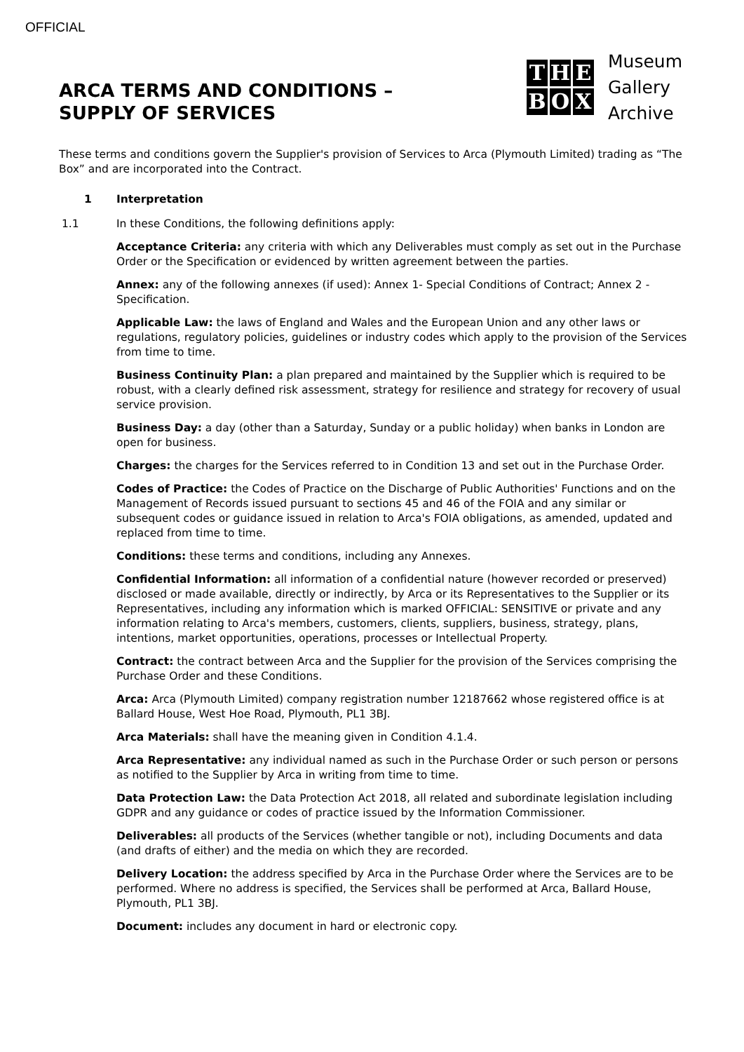OFFICIAL
ARCA TERMS AND CONDITIONS –
SUPPLY OF SERVICES
THEBOX
Museum
Gallery
Archive
These terms and conditions govern the Supplier's provision of Services to Arca (Plymouth Limited) trading as “The Box” and are incorporated into the Contract.
1 Interpretation
1.1 In these Conditions, the following definitions apply:
Acceptance Criteria: any criteria with which any Deliverables must comply as set out in the Purchase Order or the Specification or evidenced by written agreement between the parties.
Annex: any of the following annexes (if used): Annex 1- Special Conditions of Contract; Annex 2 - Specification.
Applicable Law: the laws of England and Wales and the European Union and any other laws or regulations, regulatory policies, guidelines or industry codes which apply to the provision of the Services from time to time.
Business Continuity Plan: a plan prepared and maintained by the Supplier which is required to be robust, with a clearly defined risk assessment, strategy for resilience and strategy for recovery of usual service provision.
Business Day: a day (other than a Saturday, Sunday or a public holiday) when banks in London are open for business.
Charges: the charges for the Services referred to in Condition 13 and set out in the Purchase Order.
Codes of Practice: the Codes of Practice on the Discharge of Public Authorities' Functions and on the Management of Records issued pursuant to sections 45 and 46 of the FOIA and any similar or subsequent codes or guidance issued in relation to Arca's FOIA obligations, as amended, updated and replaced from time to time.
Conditions: these terms and conditions, including any Annexes.
Confidential Information: all information of a confidential nature (however recorded or preserved) disclosed or made available, directly or indirectly, by Arca or its Representatives to the Supplier or its Representatives, including any information which is marked OFFICIAL: SENSITIVE or private and any information relating to Arca's members, customers, clients, suppliers, business, strategy, plans, intentions, market opportunities, operations, processes or Intellectual Property.
Contract: the contract between Arca and the Supplier for the provision of the Services comprising the Purchase Order and these Conditions.
Arca: Arca (Plymouth Limited) company registration number 12187662 whose registered office is at Ballard House, West Hoe Road, Plymouth, PL1 3BJ.
Arca Materials: shall have the meaning given in Condition 4.1.4.
Arca Representative: any individual named as such in the Purchase Order or such person or persons as notified to the Supplier by Arca in writing from time to time.
Data Protection Law: the Data Protection Act 2018, all related and subordinate legislation including GDPR and any guidance or codes of practice issued by the Information Commissioner.
Deliverables: all products of the Services (whether tangible or not), including Documents and data (and drafts of either) and the media on which they are recorded.
Delivery Location: the address specified by Arca in the Purchase Order where the Services are to be performed. Where no address is specified, the Services shall be performed at Arca, Ballard House, Plymouth, PL1 3BJ.
Document: includes any document in hard or electronic copy.